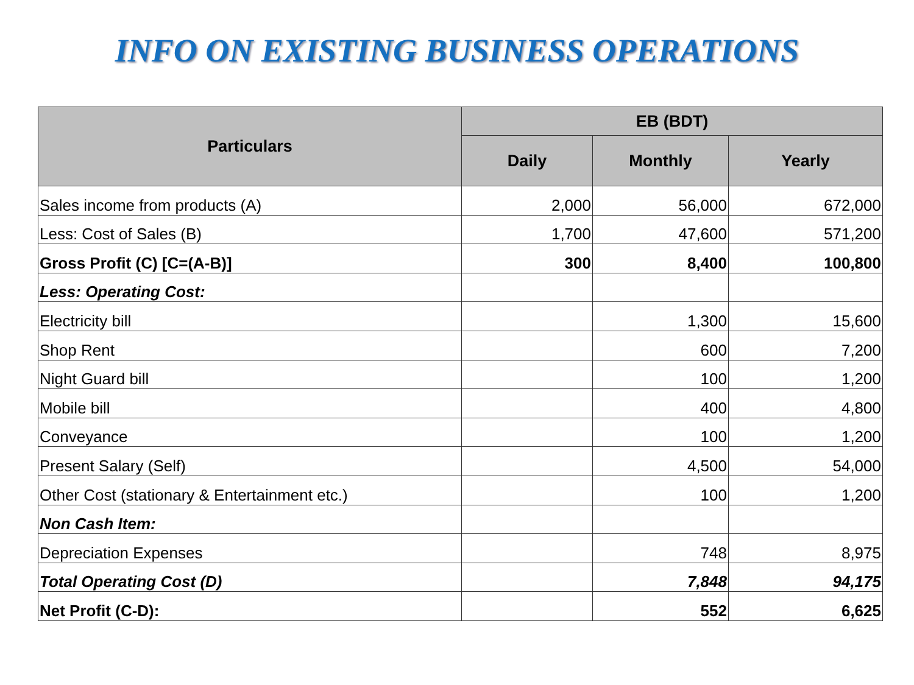INFO ON EXISTING BUSINESS OPERATIONS
| Particulars | EB (BDT) | | |
| --- | --- | --- | --- |
| | Daily | Monthly | Yearly |
| Sales income from products (A) | 2,000 | 56,000 | 672,000 |
| Less: Cost of Sales (B) | 1,700 | 47,600 | 571,200 |
| Gross Profit (C) [C=(A-B)] | 300 | 8,400 | 100,800 |
| Less: Operating Cost: | | | |
| Electricity bill | | 1,300 | 15,600 |
| Shop Rent | | 600 | 7,200 |
| Night Guard bill | | 100 | 1,200 |
| Mobile bill | | 400 | 4,800 |
| Conveyance | | 100 | 1,200 |
| Present Salary (Self) | | 4,500 | 54,000 |
| Other Cost (stationary & Entertainment etc.) | | 100 | 1,200 |
| Non Cash Item: | | | |
| Depreciation Expenses | | 748 | 8,975 |
| Total Operating Cost (D) | | 7,848 | 94,175 |
| Net Profit (C-D): | | 552 | 6,625 |